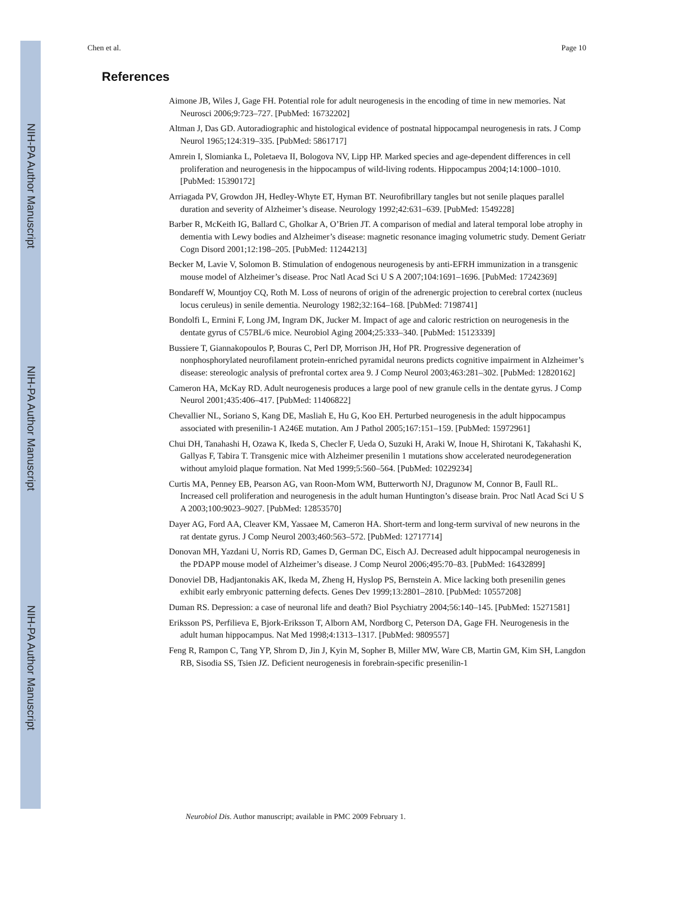NIH-PA Author Manuscript
NIH-PA Author Manuscript
NIH-PA Author Manuscript
Chen et al. Page 10
References
Aimone JB, Wiles J, Gage FH. Potential role for adult neurogenesis in the encoding of time in new memories. Nat Neurosci 2006;9:723–727. [PubMed: 16732202]
Altman J, Das GD. Autoradiographic and histological evidence of postnatal hippocampal neurogenesis in rats. J Comp Neurol 1965;124:319–335. [PubMed: 5861717]
Amrein I, Slomianka L, Poletaeva II, Bologova NV, Lipp HP. Marked species and age-dependent differences in cell proliferation and neurogenesis in the hippocampus of wild-living rodents. Hippocampus 2004;14:1000–1010. [PubMed: 15390172]
Arriagada PV, Growdon JH, Hedley-Whyte ET, Hyman BT. Neurofibrillary tangles but not senile plaques parallel duration and severity of Alzheimer’s disease. Neurology 1992;42:631–639. [PubMed: 1549228]
Barber R, McKeith IG, Ballard C, Gholkar A, O’Brien JT. A comparison of medial and lateral temporal lobe atrophy in dementia with Lewy bodies and Alzheimer’s disease: magnetic resonance imaging volumetric study. Dement Geriatr Cogn Disord 2001;12:198–205. [PubMed: 11244213]
Becker M, Lavie V, Solomon B. Stimulation of endogenous neurogenesis by anti-EFRH immunization in a transgenic mouse model of Alzheimer’s disease. Proc Natl Acad Sci U S A 2007;104:1691–1696. [PubMed: 17242369]
Bondareff W, Mountjoy CQ, Roth M. Loss of neurons of origin of the adrenergic projection to cerebral cortex (nucleus locus ceruleus) in senile dementia. Neurology 1982;32:164–168. [PubMed: 7198741]
Bondolfi L, Ermini F, Long JM, Ingram DK, Jucker M. Impact of age and caloric restriction on neurogenesis in the dentate gyrus of C57BL/6 mice. Neurobiol Aging 2004;25:333–340. [PubMed: 15123339]
Bussiere T, Giannakopoulos P, Bouras C, Perl DP, Morrison JH, Hof PR. Progressive degeneration of nonphosphorylated neurofilament protein-enriched pyramidal neurons predicts cognitive impairment in Alzheimer’s disease: stereologic analysis of prefrontal cortex area 9. J Comp Neurol 2003;463:281–302. [PubMed: 12820162]
Cameron HA, McKay RD. Adult neurogenesis produces a large pool of new granule cells in the dentate gyrus. J Comp Neurol 2001;435:406–417. [PubMed: 11406822]
Chevallier NL, Soriano S, Kang DE, Masliah E, Hu G, Koo EH. Perturbed neurogenesis in the adult hippocampus associated with presenilin-1 A246E mutation. Am J Pathol 2005;167:151–159. [PubMed: 15972961]
Chui DH, Tanahashi H, Ozawa K, Ikeda S, Checler F, Ueda O, Suzuki H, Araki W, Inoue H, Shirotani K, Takahashi K, Gallyas F, Tabira T. Transgenic mice with Alzheimer presenilin 1 mutations show accelerated neurodegeneration without amyloid plaque formation. Nat Med 1999;5:560–564. [PubMed: 10229234]
Curtis MA, Penney EB, Pearson AG, van Roon-Mom WM, Butterworth NJ, Dragunow M, Connor B, Faull RL. Increased cell proliferation and neurogenesis in the adult human Huntington’s disease brain. Proc Natl Acad Sci U S A 2003;100:9023–9027. [PubMed: 12853570]
Dayer AG, Ford AA, Cleaver KM, Yassaee M, Cameron HA. Short-term and long-term survival of new neurons in the rat dentate gyrus. J Comp Neurol 2003;460:563–572. [PubMed: 12717714]
Donovan MH, Yazdani U, Norris RD, Games D, German DC, Eisch AJ. Decreased adult hippocampal neurogenesis in the PDAPP mouse model of Alzheimer’s disease. J Comp Neurol 2006;495:70–83. [PubMed: 16432899]
Donoviel DB, Hadjantonakis AK, Ikeda M, Zheng H, Hyslop PS, Bernstein A. Mice lacking both presenilin genes exhibit early embryonic patterning defects. Genes Dev 1999;13:2801–2810. [PubMed: 10557208]
Duman RS. Depression: a case of neuronal life and death? Biol Psychiatry 2004;56:140–145. [PubMed: 15271581]
Eriksson PS, Perfilieva E, Bjork-Eriksson T, Alborn AM, Nordborg C, Peterson DA, Gage FH. Neurogenesis in the adult human hippocampus. Nat Med 1998;4:1313–1317. [PubMed: 9809557]
Feng R, Rampon C, Tang YP, Shrom D, Jin J, Kyin M, Sopher B, Miller MW, Ware CB, Martin GM, Kim SH, Langdon RB, Sisodia SS, Tsien JZ. Deficient neurogenesis in forebrain-specific presenilin-1
Neurobiol Dis. Author manuscript; available in PMC 2009 February 1.